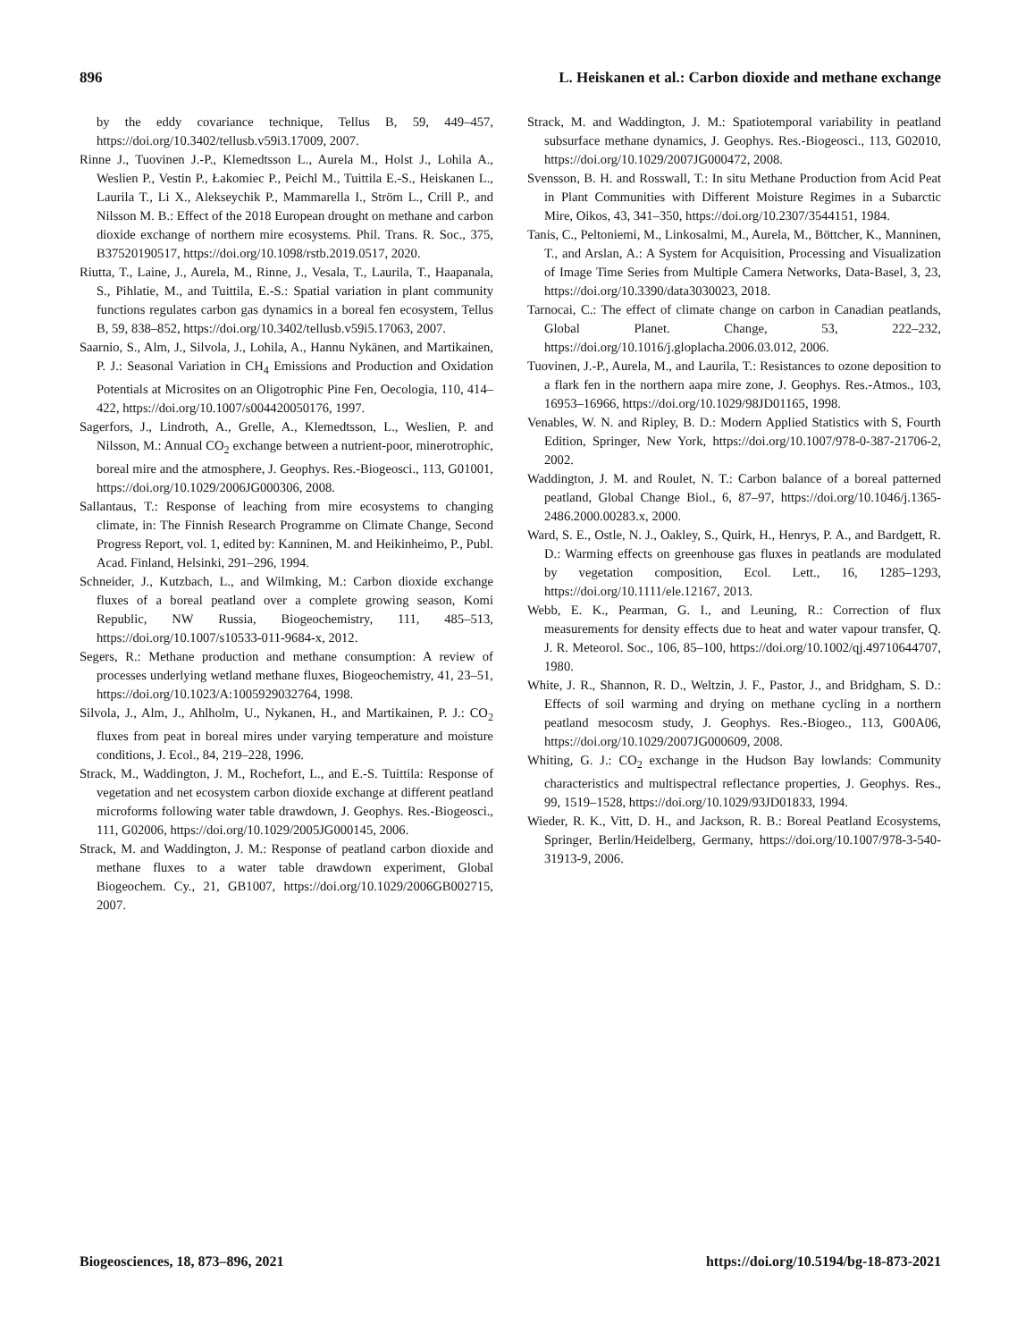896 L. Heiskanen et al.: Carbon dioxide and methane exchange
by the eddy covariance technique, Tellus B, 59, 449–457, https://doi.org/10.3402/tellusb.v59i3.17009, 2007.
Rinne J., Tuovinen J.-P., Klemedtsson L., Aurela M., Holst J., Lohila A., Weslien P., Vestin P., Łakomiec P., Peichl M., Tuittila E.-S., Heiskanen L., Laurila T., Li X., Alekseychik P., Mammarella I., Ström L., Crill P., and Nilsson M. B.: Effect of the 2018 European drought on methane and carbon dioxide exchange of northern mire ecosystems. Phil. Trans. R. Soc., 375, B37520190517, https://doi.org/10.1098/rstb.2019.0517, 2020.
Riutta, T., Laine, J., Aurela, M., Rinne, J., Vesala, T., Laurila, T., Haapanala, S., Pihlatie, M., and Tuittila, E.-S.: Spatial variation in plant community functions regulates carbon gas dynamics in a boreal fen ecosystem, Tellus B, 59, 838–852, https://doi.org/10.3402/tellusb.v59i5.17063, 2007.
Saarnio, S., Alm, J., Silvola, J., Lohila, A., Hannu Nykänen, and Martikainen, P. J.: Seasonal Variation in CH<sub>4</sub> Emissions and Production and Oxidation Potentials at Microsites on an Oligotrophic Pine Fen, Oecologia, 110, 414–422, https://doi.org/10.1007/s004420050176, 1997.
Sagerfors, J., Lindroth, A., Grelle, A., Klemedtsson, L., Weslien, P. and Nilsson, M.: Annual CO<sub>2</sub> exchange between a nutrient-poor, minerotrophic, boreal mire and the atmosphere, J. Geophys. Res.-Biogeosci., 113, G01001, https://doi.org/10.1029/2006JG000306, 2008.
Sallantaus, T.: Response of leaching from mire ecosystems to changing climate, in: The Finnish Research Programme on Climate Change, Second Progress Report, vol. 1, edited by: Kanninen, M. and Heikinheimo, P., Publ. Acad. Finland, Helsinki, 291–296, 1994.
Schneider, J., Kutzbach, L., and Wilmking, M.: Carbon dioxide exchange fluxes of a boreal peatland over a complete growing season, Komi Republic, NW Russia, Biogeochemistry, 111, 485–513, https://doi.org/10.1007/s10533-011-9684-x, 2012.
Segers, R.: Methane production and methane consumption: A review of processes underlying wetland methane fluxes, Biogeochemistry, 41, 23–51, https://doi.org/10.1023/A:1005929032764, 1998.
Silvola, J., Alm, J., Ahlholm, U., Nykanen, H., and Martikainen, P. J.: CO<sub>2</sub> fluxes from peat in boreal mires under varying temperature and moisture conditions, J. Ecol., 84, 219–228, 1996.
Strack, M., Waddington, J. M., Rochefort, L., and E.-S. Tuittila: Response of vegetation and net ecosystem carbon dioxide exchange at different peatland microforms following water table drawdown, J. Geophys. Res.-Biogeosci., 111, G02006, https://doi.org/10.1029/2005JG000145, 2006.
Strack, M. and Waddington, J. M.: Response of peatland carbon dioxide and methane fluxes to a water table drawdown experiment, Global Biogeochem. Cy., 21, GB1007, https://doi.org/10.1029/2006GB002715, 2007.
Strack, M. and Waddington, J. M.: Spatiotemporal variability in peatland subsurface methane dynamics, J. Geophys. Res.-Biogeosci., 113, G02010, https://doi.org/10.1029/2007JG000472, 2008.
Svensson, B. H. and Rosswall, T.: In situ Methane Production from Acid Peat in Plant Communities with Different Moisture Regimes in a Subarctic Mire, Oikos, 43, 341–350, https://doi.org/10.2307/3544151, 1984.
Tanis, C., Peltoniemi, M., Linkosalmi, M., Aurela, M., Böttcher, K., Manninen, T., and Arslan, A.: A System for Acquisition, Processing and Visualization of Image Time Series from Multiple Camera Networks, Data-Basel, 3, 23, https://doi.org/10.3390/data3030023, 2018.
Tarnocai, C.: The effect of climate change on carbon in Canadian peatlands, Global Planet. Change, 53, 222–232, https://doi.org/10.1016/j.gloplacha.2006.03.012, 2006.
Tuovinen, J.-P., Aurela, M., and Laurila, T.: Resistances to ozone deposition to a flark fen in the northern aapa mire zone, J. Geophys. Res.-Atmos., 103, 16953–16966, https://doi.org/10.1029/98JD01165, 1998.
Venables, W. N. and Ripley, B. D.: Modern Applied Statistics with S, Fourth Edition, Springer, New York, https://doi.org/10.1007/978-0-387-21706-2, 2002.
Waddington, J. M. and Roulet, N. T.: Carbon balance of a boreal patterned peatland, Global Change Biol., 6, 87–97, https://doi.org/10.1046/j.1365-2486.2000.00283.x, 2000.
Ward, S. E., Ostle, N. J., Oakley, S., Quirk, H., Henrys, P. A., and Bardgett, R. D.: Warming effects on greenhouse gas fluxes in peatlands are modulated by vegetation composition, Ecol. Lett., 16, 1285–1293, https://doi.org/10.1111/ele.12167, 2013.
Webb, E. K., Pearman, G. I., and Leuning, R.: Correction of flux measurements for density effects due to heat and water vapour transfer, Q. J. R. Meteorol. Soc., 106, 85–100, https://doi.org/10.1002/qj.49710644707, 1980.
White, J. R., Shannon, R. D., Weltzin, J. F., Pastor, J., and Bridgham, S. D.: Effects of soil warming and drying on methane cycling in a northern peatland mesocosm study, J. Geophys. Res.-Biogeo., 113, G00A06, https://doi.org/10.1029/2007JG000609, 2008.
Whiting, G. J.: CO<sub>2</sub> exchange in the Hudson Bay lowlands: Community characteristics and multispectral reflectance properties, J. Geophys. Res., 99, 1519–1528, https://doi.org/10.1029/93JD01833, 1994.
Wieder, R. K., Vitt, D. H., and Jackson, R. B.: Boreal Peatland Ecosystems, Springer, Berlin/Heidelberg, Germany, https://doi.org/10.1007/978-3-540-31913-9, 2006.
Biogeosciences, 18, 873–896, 2021 https://doi.org/10.5194/bg-18-873-2021